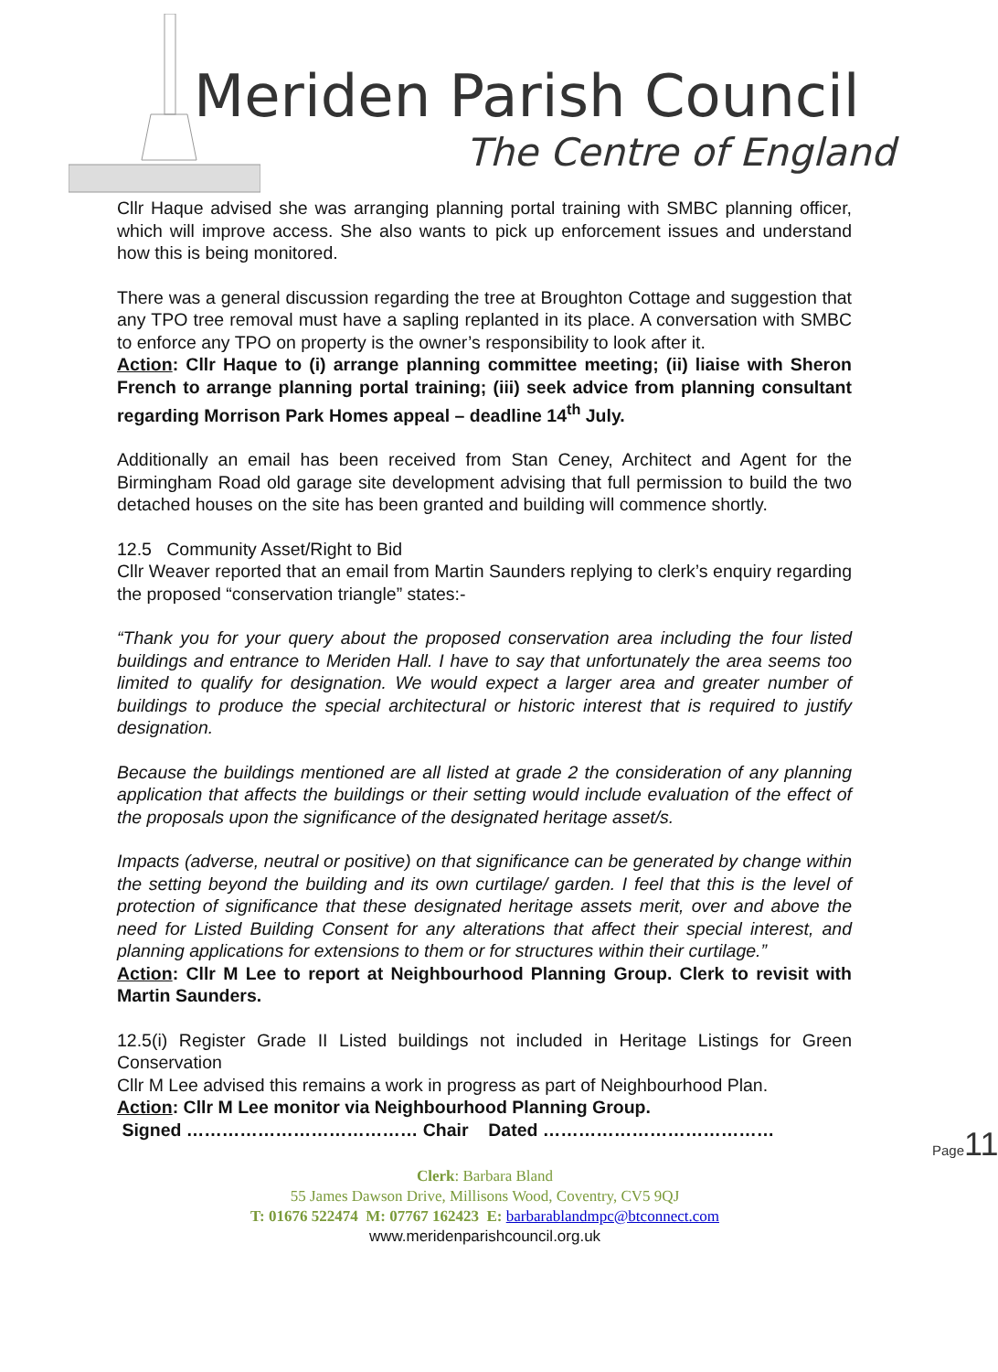Meriden Parish Council
The Centre of England
Cllr Haque advised she was arranging planning portal training with SMBC planning officer, which will improve access. She also wants to pick up enforcement issues and understand how this is being monitored.
There was a general discussion regarding the tree at Broughton Cottage and suggestion that any TPO tree removal must have a sapling replanted in its place. A conversation with SMBC to enforce any TPO on property is the owner’s responsibility to look after it.
Action: Cllr Haque to (i) arrange planning committee meeting; (ii) liaise with Sheron French to arrange planning portal training; (iii) seek advice from planning consultant regarding Morrison Park Homes appeal – deadline 14<sup>th</sup> July.
Additionally an email has been received from Stan Ceney, Architect and Agent for the Birmingham Road old garage site development advising that full permission to build the two detached houses on the site has been granted and building will commence shortly.
12.5 Community Asset/Right to Bid
Cllr Weaver reported that an email from Martin Saunders replying to clerk’s enquiry regarding the proposed “conservation triangle” states:-
“Thank you for your query about the proposed conservation area including the four listed buildings and entrance to Meriden Hall. I have to say that unfortunately the area seems too limited to qualify for designation. We would expect a larger area and greater number of buildings to produce the special architectural or historic interest that is required to justify designation.
Because the buildings mentioned are all listed at grade 2 the consideration of any planning application that affects the buildings or their setting would include evaluation of the effect of the proposals upon the significance of the designated heritage asset/s.
Impacts (adverse, neutral or positive) on that significance can be generated by change within the setting beyond the building and its own curtilage/ garden. I feel that this is the level of protection of significance that these designated heritage assets merit, over and above the need for Listed Building Consent for any alterations that affect their special interest, and planning applications for extensions to them or for structures within their curtilage.”
Action: Cllr M Lee to report at Neighbourhood Planning Group. Clerk to revisit with Martin Saunders.
12.5(i) Register Grade II Listed buildings not included in Heritage Listings for Green Conservation
Cllr M Lee advised this remains a work in progress as part of Neighbourhood Plan.
Action: Cllr M Lee monitor via Neighbourhood Planning Group.
Signed ………………………………… Chair Dated …………………………………
Page11
Clerk: Barbara Bland
55 James Dawson Drive, Millisons Wood, Coventry, CV5 9QJ
T: 01676 522474 M: 07767 162423 E: barbarablandmpc@btconnect.com
www.meridenparishcouncil.org.uk